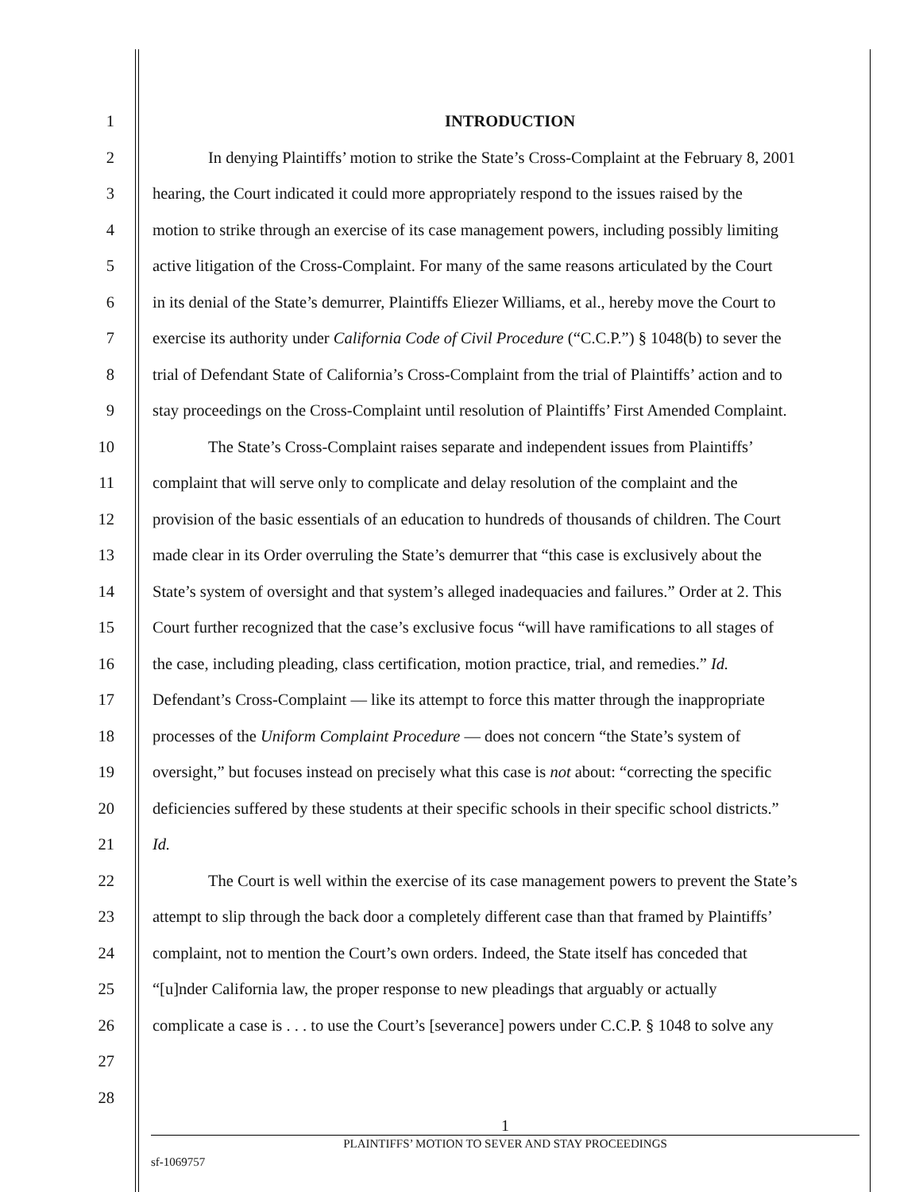1 INTRODUCTION
2 In denying Plaintiffs’ motion to strike the State’s Cross-Complaint at the February 8, 2001
3 hearing, the Court indicated it could more appropriately respond to the issues raised by the
4 motion to strike through an exercise of its case management powers, including possibly limiting
5 active litigation of the Cross-Complaint. For many of the same reasons articulated by the Court
6 in its denial of the State’s demurrer, Plaintiffs Eliezer Williams, et al., hereby move the Court to
7 exercise its authority under California Code of Civil Procedure (“C.C.P.”) § 1048(b) to sever the
8 trial of Defendant State of California’s Cross-Complaint from the trial of Plaintiffs’ action and to
9 stay proceedings on the Cross-Complaint until resolution of Plaintiffs’ First Amended Complaint.
10 The State’s Cross-Complaint raises separate and independent issues from Plaintiffs’
11 complaint that will serve only to complicate and delay resolution of the complaint and the
12 provision of the basic essentials of an education to hundreds of thousands of children. The Court
13 made clear in its Order overruling the State’s demurrer that “this case is exclusively about the
14 State’s system of oversight and that system’s alleged inadequacies and failures.” Order at 2. This
15 Court further recognized that the case’s exclusive focus “will have ramifications to all stages of
16 the case, including pleading, class certification, motion practice, trial, and remedies.” Id.
17 Defendant’s Cross-Complaint — like its attempt to force this matter through the inappropriate
18 processes of the Uniform Complaint Procedure — does not concern “the State’s system of
19 oversight,” but focuses instead on precisely what this case is not about: “correcting the specific
20 deficiencies suffered by these students at their specific schools in their specific school districts.”
21 Id.
22 The Court is well within the exercise of its case management powers to prevent the State’s
23 attempt to slip through the back door a completely different case than that framed by Plaintiffs’
24 complaint, not to mention the Court’s own orders. Indeed, the State itself has conceded that
25 “[u]nder California law, the proper response to new pleadings that arguably or actually
26 complicate a case is . . . to use the Court’s [severance] powers under C.C.P. § 1048 to solve any
27
28
1
PLAINTIFFS’ MOTION TO SEVER AND STAY PROCEEDINGS
sf-1069757